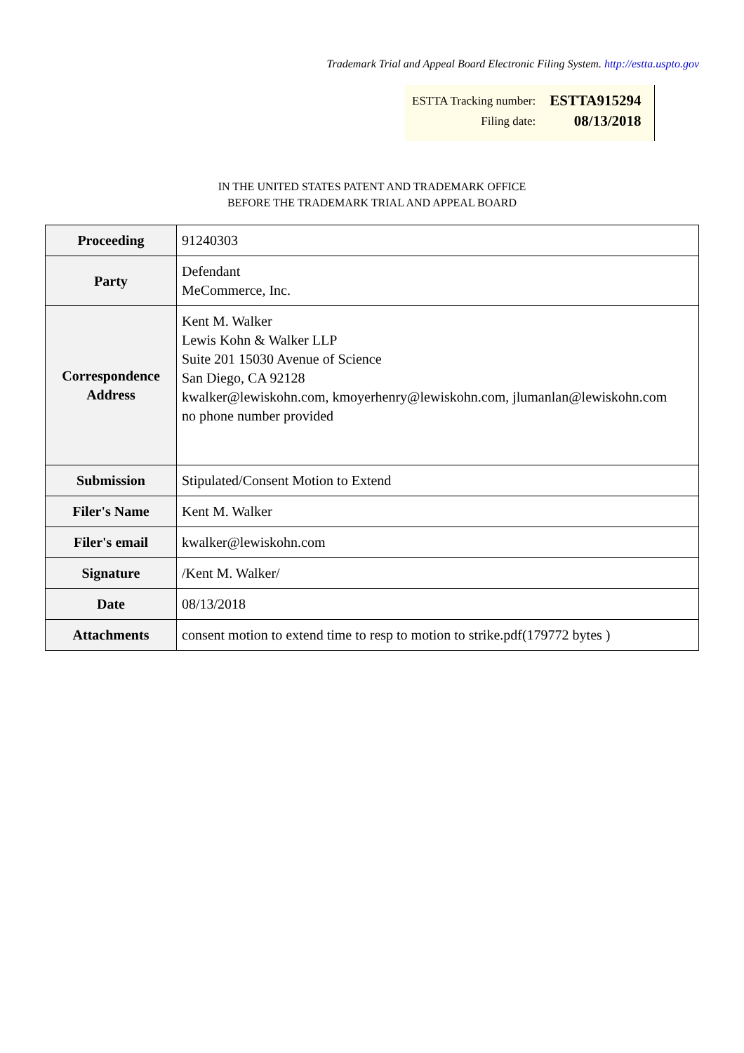Trademark Trial and Appeal Board Electronic Filing System. http://estta.uspto.gov
| ESTTA Tracking number: | ESTTA915294 |
| Filing date: | 08/13/2018 |
IN THE UNITED STATES PATENT AND TRADEMARK OFFICE
BEFORE THE TRADEMARK TRIAL AND APPEAL BOARD
| Proceeding | 91240303 |
| Party | Defendant MeCommerce, Inc. |
| Correspondence Address | Kent M. Walker Lewis Kohn & Walker LLP Suite 201 15030 Avenue of Science San Diego, CA 92128 kwalker@lewiskohn.com, kmoyerhenry@lewiskohn.com, jlumanlan@lewiskohn.com no phone number provided |
| Submission | Stipulated/Consent Motion to Extend |
| Filer's Name | Kent M. Walker |
| Filer's email | kwalker@lewiskohn.com |
| Signature | /Kent M. Walker/ |
| Date | 08/13/2018 |
| Attachments | consent motion to extend time to resp to motion to strike.pdf(179772 bytes ) |